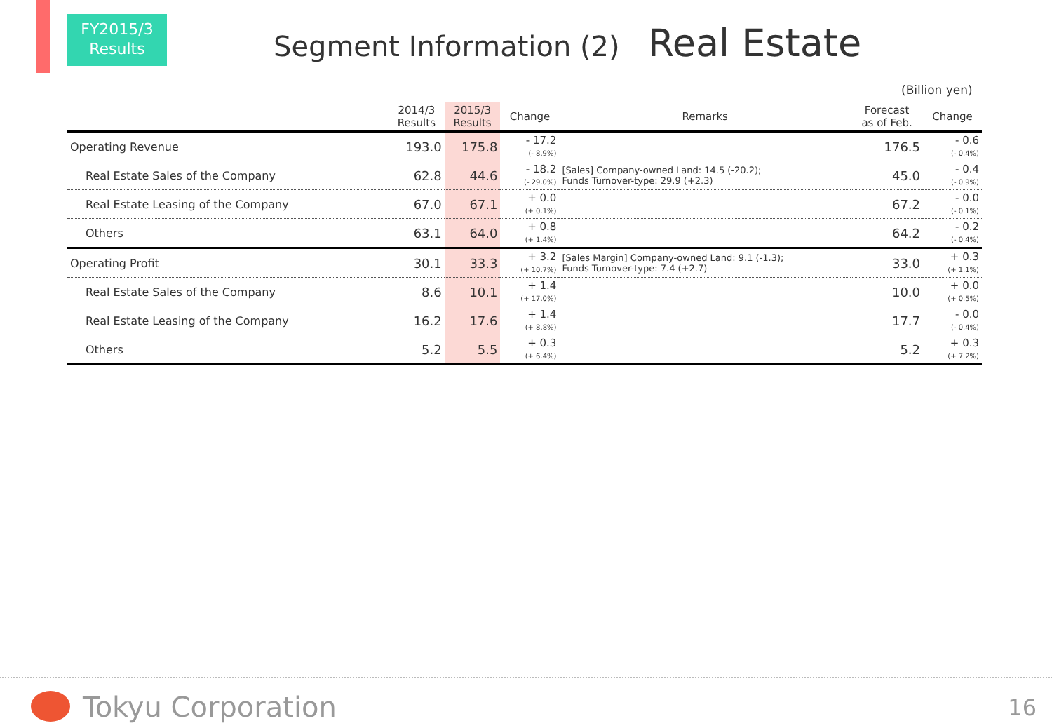FY2015/3
Results
Segment Information (2) Real Estate
(Billion yen)
| | 2014/3 Results | 2015/3 Results | Change | Remarks | Forecast as of Feb. | Change |
| --- | --- | --- | --- | --- | --- | --- |
| Operating Revenue | 193.0 | 175.8 | - 17.2 (- 8.9%) | | 176.5 | - 0.6 (- 0.4%) |
| Real Estate Sales of the Company | 62.8 | 44.6 | - 18.2 (- 29.0%) | [Sales] Company-owned Land: 14.5 (-20.2); Funds Turnover-type: 29.9 (+2.3) | 45.0 | - 0.4 (- 0.9%) |
| Real Estate Leasing of the Company | 67.0 | 67.1 | + 0.0 (+ 0.1%) | | 67.2 | - 0.0 (- 0.1%) |
| Others | 63.1 | 64.0 | + 0.8 (+ 1.4%) | | 64.2 | - 0.2 (- 0.4%) |
| Operating Profit | 30.1 | 33.3 | + 3.2 (+ 10.7%) | [Sales Margin] Company-owned Land: 9.1 (-1.3); Funds Turnover-type: 7.4 (+2.7) | 33.0 | + 0.3 (+ 1.1%) |
| Real Estate Sales of the Company | 8.6 | 10.1 | + 1.4 (+ 17.0%) | | 10.0 | + 0.0 (+ 0.5%) |
| Real Estate Leasing of the Company | 16.2 | 17.6 | + 1.4 (+ 8.8%) | | 17.7 | - 0.0 (- 0.4%) |
| Others | 5.2 | 5.5 | + 0.3 (+ 6.4%) | | 5.2 | + 0.3 (+ 7.2%) |
Tokyu Corporation 16